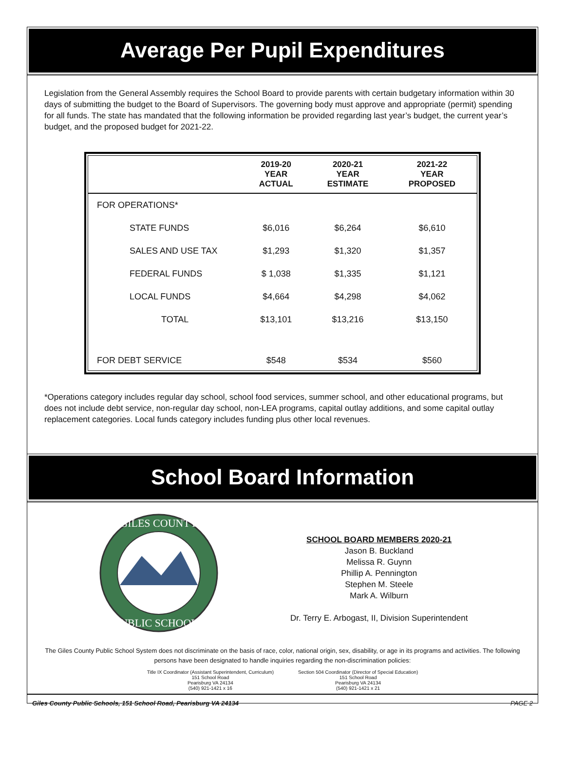Average Per Pupil Expenditures
Legislation from the General Assembly requires the School Board to provide parents with certain budgetary information within 30 days of submitting the budget to the Board of Supervisors. The governing body must approve and appropriate (permit) spending for all funds. The state has mandated that the following information be provided regarding last year’s budget, the current year’s budget, and the proposed budget for 2021-22.
| | 2019-20 YEAR ACTUAL | 2020-21 YEAR ESTIMATE | 2021-22 YEAR PROPOSED |
| --- | --- | --- | --- |
| FOR OPERATIONS* | | | |
| STATE FUNDS | $6,016 | $6,264 | $6,610 |
| SALES AND USE TAX | $1,293 | $1,320 | $1,357 |
| FEDERAL FUNDS | $ 1,038 | $1,335 | $1,121 |
| LOCAL FUNDS | $4,664 | $4,298 | $4,062 |
| TOTAL | $13,101 | $13,216 | $13,150 |
| FOR DEBT SERVICE | $548 | $534 | $560 |
*Operations category includes regular day school, school food services, summer school, and other educational programs, but does not include debt service, non-regular day school, non-LEA programs, capital outlay additions, and some capital outlay replacement categories. Local funds category includes funding plus other local revenues.
School Board Information
GILES COUNTY
PUBLIC SCHOOLS
SCHOOL BOARD MEMBERS 2020-21
Jason B. Buckland
Melissa R. Guynn
Phillip A. Pennington
Stephen M. Steele
Mark A. Wilburn
Dr. Terry E. Arbogast, II, Division Superintendent
The Giles County Public School System does not discriminate on the basis of race, color, national origin, sex, disability, or age in its programs and activities. The following persons have been designated to handle inquiries regarding the non-discrimination policies:
Title IX Coordinator (Assistant Superintendent, Curriculum)
151 School Road
Pearisburg VA 24134
(540) 921-1421 x 16
Section 504 Coordinator (Director of Special Education)
151 School Road
Pearisburg VA 24134
(540) 921-1421 x 21
Giles County Public Schools, 151 School Road, Pearisburg VA 24134 PAGE 2